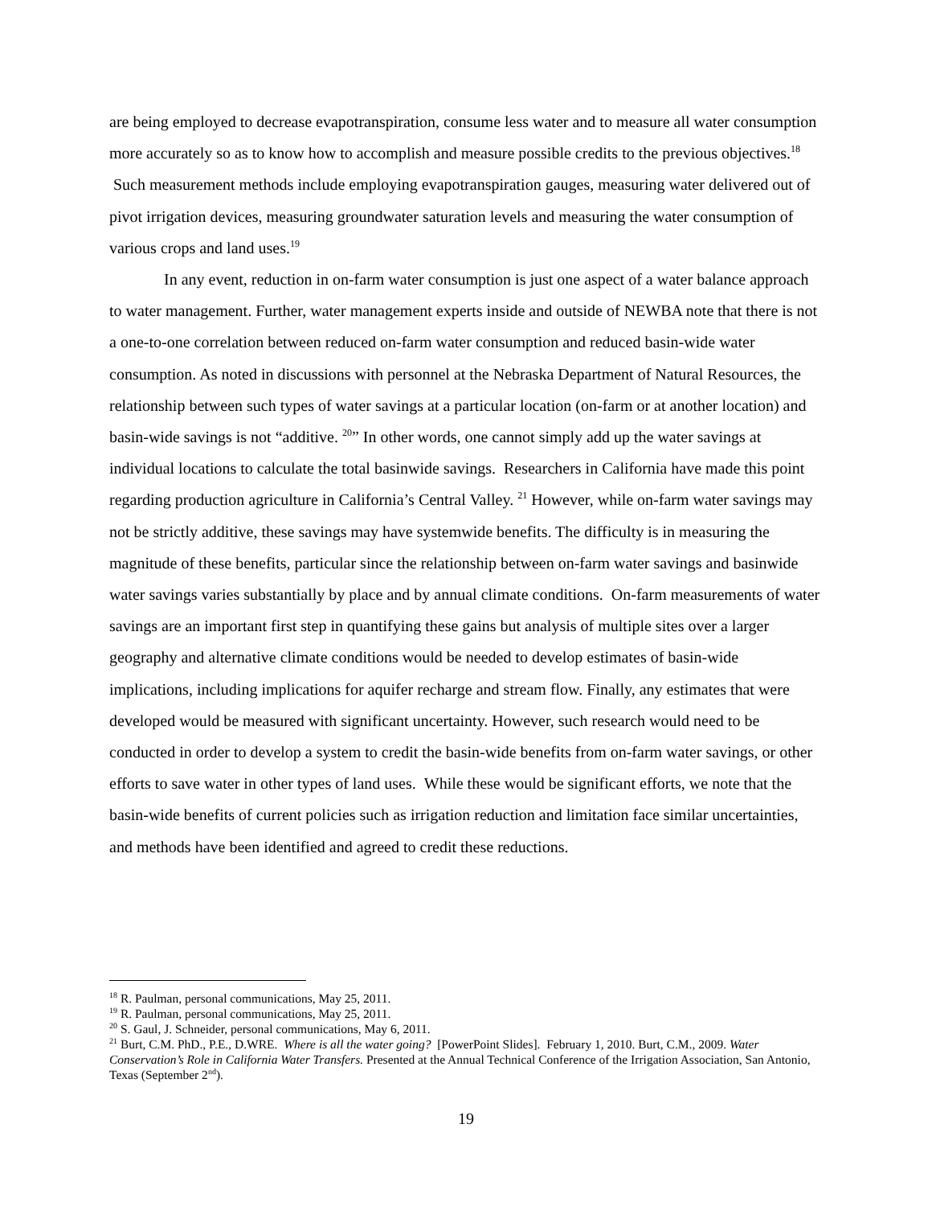are being employed to decrease evapotranspiration, consume less water and to measure all water consumption more accurately so as to know how to accomplish and measure possible credits to the previous objectives.<sup>18</sup> Such measurement methods include employing evapotranspiration gauges, measuring water delivered out of pivot irrigation devices, measuring groundwater saturation levels and measuring the water consumption of various crops and land uses.<sup>19</sup>
In any event, reduction in on-farm water consumption is just one aspect of a water balance approach to water management. Further, water management experts inside and outside of NEWBA note that there is not a one-to-one correlation between reduced on-farm water consumption and reduced basin-wide water consumption. As noted in discussions with personnel at the Nebraska Department of Natural Resources, the relationship between such types of water savings at a particular location (on-farm or at another location) and basin-wide savings is not “additive. <sup>20</sup>” In other words, one cannot simply add up the water savings at individual locations to calculate the total basinwide savings. Researchers in California have made this point regarding production agriculture in California’s Central Valley. <sup>21</sup> However, while on-farm water savings may not be strictly additive, these savings may have systemwide benefits. The difficulty is in measuring the magnitude of these benefits, particular since the relationship between on-farm water savings and basinwide water savings varies substantially by place and by annual climate conditions. On-farm measurements of water savings are an important first step in quantifying these gains but analysis of multiple sites over a larger geography and alternative climate conditions would be needed to develop estimates of basin-wide implications, including implications for aquifer recharge and stream flow. Finally, any estimates that were developed would be measured with significant uncertainty. However, such research would need to be conducted in order to develop a system to credit the basin-wide benefits from on-farm water savings, or other efforts to save water in other types of land uses. While these would be significant efforts, we note that the basin-wide benefits of current policies such as irrigation reduction and limitation face similar uncertainties, and methods have been identified and agreed to credit these reductions.
<sup>18</sup> R. Paulman, personal communications, May 25, 2011.
<sup>19</sup> R. Paulman, personal communications, May 25, 2011.
<sup>20</sup> S. Gaul, J. Schneider, personal communications, May 6, 2011.
<sup>21</sup> Burt, C.M. PhD., P.E., D.WRE. Where is all the water going? [PowerPoint Slides]. February 1, 2010. Burt, C.M., 2009. Water Conservation’s Role in California Water Transfers. Presented at the Annual Technical Conference of the Irrigation Association, San Antonio, Texas (September 2<sup>nd</sup>).
19